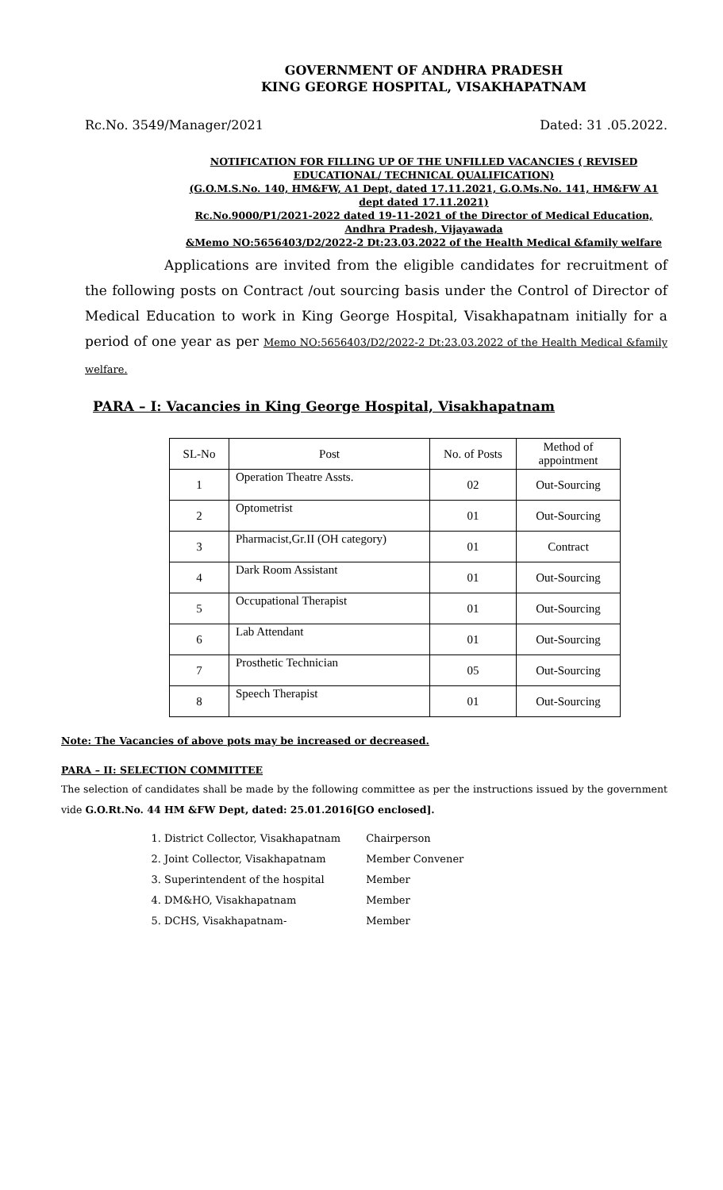GOVERNMENT OF ANDHRA PRADESH
KING GEORGE HOSPITAL, VISAKHAPATNAM
Rc.No. 3549/Manager/2021 Dated: 31 .05.2022.
NOTIFICATION FOR FILLING UP OF THE UNFILLED VACANCIES ( REVISED EDUCATIONAL/ TECHNICAL QUALIFICATION)
(G.O.M.S.No. 140, HM&FW, A1 Dept, dated 17.11.2021, G.O.Ms.No. 141, HM&FW A1 dept dated 17.11.2021)
Rc.No.9000/P1/2021-2022 dated 19-11-2021 of the Director of Medical Education, Andhra Pradesh, Vijayawada
&Memo NO:5656403/D2/2022-2 Dt:23.03.2022 of the Health Medical &family welfare
Applications are invited from the eligible candidates for recruitment of the following posts on Contract /out sourcing basis under the Control of Director of Medical Education to work in King George Hospital, Visakhapatnam initially for a period of one year as per Memo NO:5656403/D2/2022-2 Dt:23.03.2022 of the Health Medical &family welfare.
PARA – I: Vacancies in King George Hospital, Visakhapatnam
| SL-No | Post | No. of Posts | Method of appointment |
| --- | --- | --- | --- |
| 1 | Operation Theatre Assts. | 02 | Out-Sourcing |
| 2 | Optometrist | 01 | Out-Sourcing |
| 3 | Pharmacist,Gr.II (OH category) | 01 | Contract |
| 4 | Dark Room Assistant | 01 | Out-Sourcing |
| 5 | Occupational Therapist | 01 | Out-Sourcing |
| 6 | Lab Attendant | 01 | Out-Sourcing |
| 7 | Prosthetic Technician | 05 | Out-Sourcing |
| 8 | Speech Therapist | 01 | Out-Sourcing |
Note: The Vacancies of above pots may be increased or decreased.
PARA – II: SELECTION COMMITTEE
The selection of candidates shall be made by the following committee as per the instructions issued by the government vide G.O.Rt.No. 44 HM &FW Dept, dated: 25.01.2016[GO enclosed].
1. District Collector, Visakhapatnam Chairperson
2. Joint Collector, Visakhapatnam Member Convener
3. Superintendent of the hospital Member
4. DM&HO, Visakhapatnam Member
5. DCHS, Visakhapatnam- Member